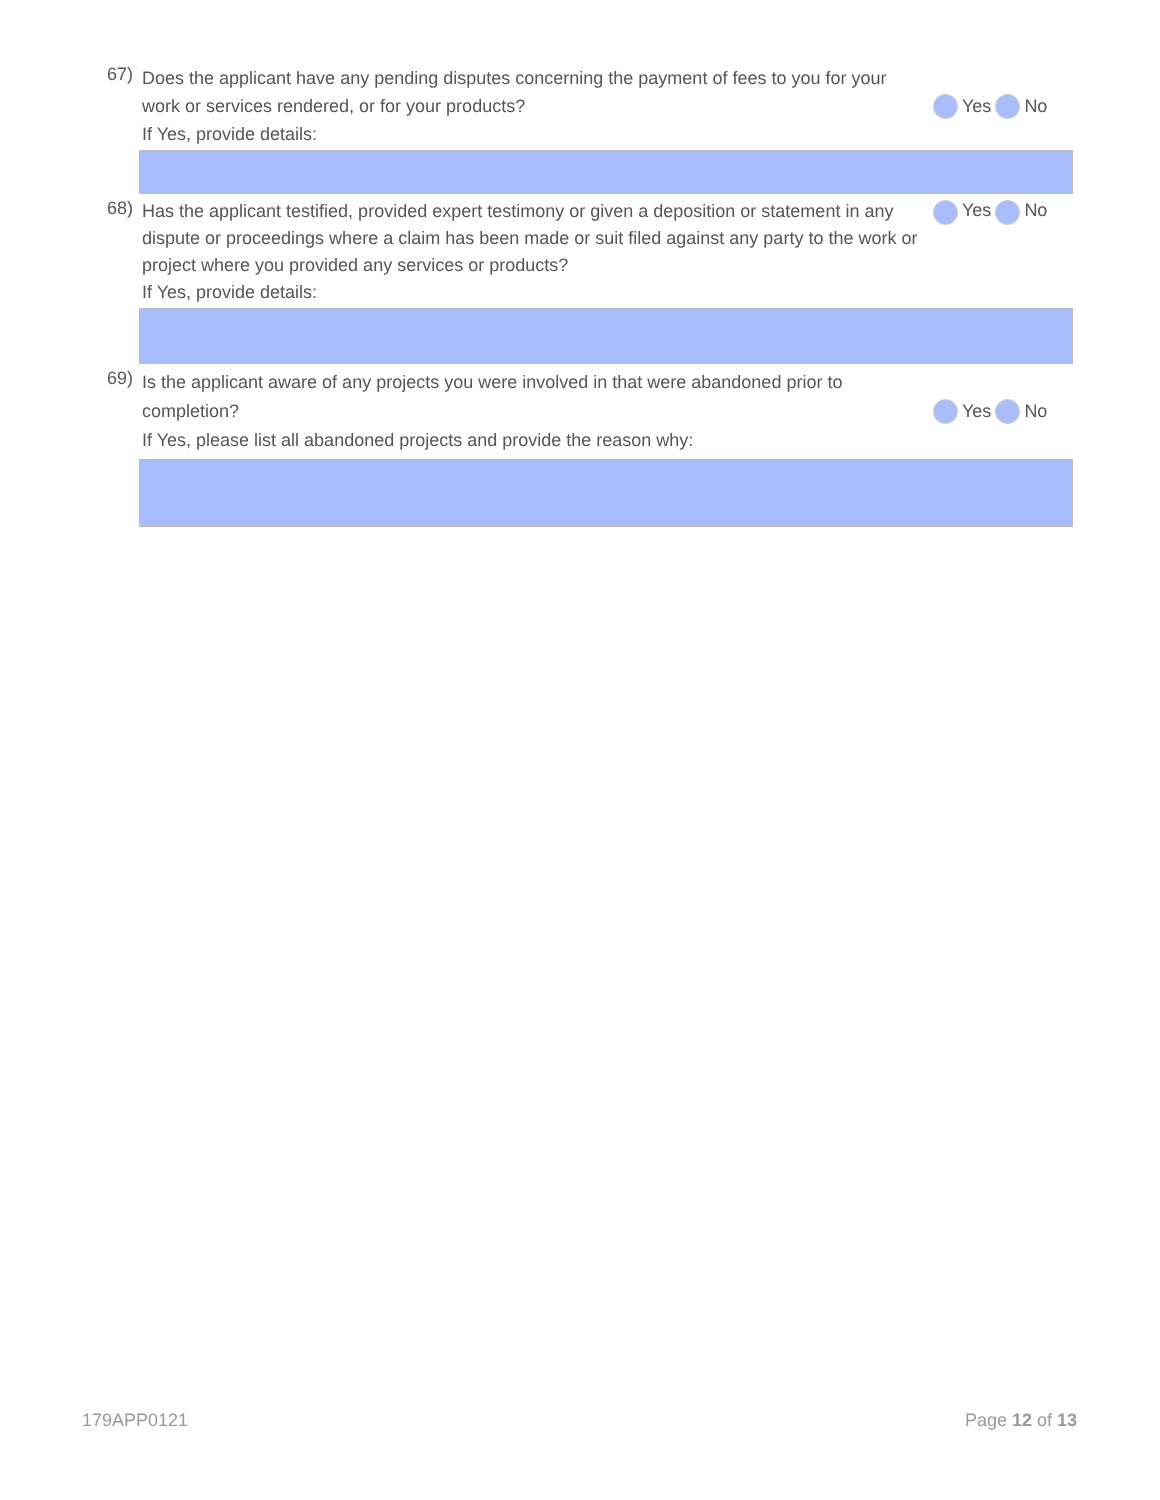67)
Does the applicant have any pending disputes concerning the payment of fees to you for your work or services rendered, or for your products?
If Yes, provide details:
Yes No
68)
Has the applicant testified, provided expert testimony or given a deposition or statement in any dispute or proceedings where a claim has been made or suit filed against any party to the work or project where you provided any services or products?
If Yes, provide details:
Yes No
69)
Is the applicant aware of any projects you were involved in that were abandoned prior to completion?
If Yes, please list all abandoned projects and provide the reason why:
Yes No
179APP0121 Page 12 of 13